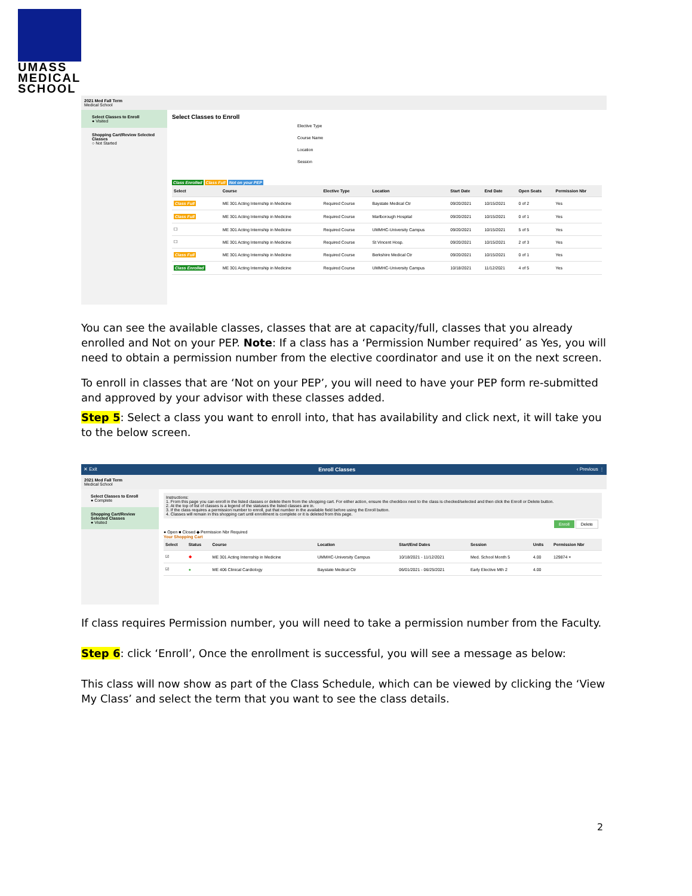UMASS
MEDICAL
SCHOOL
2021 Med Fall Term
Medical School
Select Classes to Enroll
● Visited
Shopping Cart/Review Selected Classes
○ Not Started
Select Classes to Enroll
Elective Type
Course Name
Location
Session
Class Enrolled Class Full Not on your PEP
| Select | Course | Elective Type | Location | Start Date | End Date | Open Seats | Permission Nbr |
| --- | --- | --- | --- | --- | --- | --- | --- |
| Class Full | ME 301 Acting Internship in Medicine | Required Course | Baystate Medical Ctr | 09/20/2021 | 10/15/2021 | 0 of 2 | Yes |
| Class Full | ME 301 Acting Internship in Medicine | Required Course | Marlborough Hospital | 09/20/2021 | 10/15/2021 | 0 of 1 | Yes |
| ☐ | ME 301 Acting Internship in Medicine | Required Course | UMMHC-University Campus | 09/20/2021 | 10/15/2021 | 5 of 5 | Yes |
| ☐ | ME 301 Acting Internship in Medicine | Required Course | St Vincent Hosp. | 09/20/2021 | 10/15/2021 | 2 of 3 | Yes |
| Class Full | ME 301 Acting Internship in Medicine | Required Course | Berkshire Medical Ctr | 09/20/2021 | 10/15/2021 | 0 of 1 | Yes |
| Class Enrolled | ME 301 Acting Internship in Medicine | Required Course | UMMHC-University Campus | 10/18/2021 | 11/12/2021 | 4 of 5 | Yes |
You can see the available classes, classes that are at capacity/full, classes that you already enrolled and Not on your PEP. Note: If a class has a ‘Permission Number required’ as Yes, you will need to obtain a permission number from the elective coordinator and use it on the next screen.
To enroll in classes that are ‘Not on your PEP’, you will need to have your PEP form re-submitted and approved by your advisor with these classes added.
Step 5: Select a class you want to enroll into, that has availability and click next, it will take you to the below screen.
✕ Exit Enroll Classes ‹ Previous ⋮
2021 Med Fall Term
Medical School
Select Classes to Enroll
● Complete
Shopping Cart/Review Selected Classes
● Visited
Instructions:
1. From this page you can enroll in the listed classes or delete them from the shopping cart. For either action, ensure the checkbox next to the class is checked/selected and then click the Enroll or Delete button.
2. At the top of list of classes is a legend of the statuses the listed classes are in.
3. If the class requires a permission number to enroll, put that number in the available field before using the Enroll button.
4. Classes will remain in this shopping cart until enrollment is complete or it is deleted from this page.
Enroll Delete
● Open ■ Closed ◆ Permission Nbr Required
Your Shopping Cart
| Select | Status | Course | Location | Start/End Dates | Session | Units | Permission Nbr |
| --- | --- | --- | --- | --- | --- | --- | --- |
| ☑ | ◆ | ME 301 Acting Internship in Medicine | UMMHC-University Campus | 10/18/2021 - 11/12/2021 | Med. School Month 5 | 4.00 | 129874 × |
| ☑ | ● | ME 406 Clinical Cardiology | Baystate Medical Ctr | 06/01/2021 - 06/25/2021 | Early Elective Mth 2 | 4.00 | |
If class requires Permission number, you will need to take a permission number from the Faculty.
Step 6: click ‘Enroll’, Once the enrollment is successful, you will see a message as below:
This class will now show as part of the Class Schedule, which can be viewed by clicking the ‘View My Class’ and select the term that you want to see the class details.
2